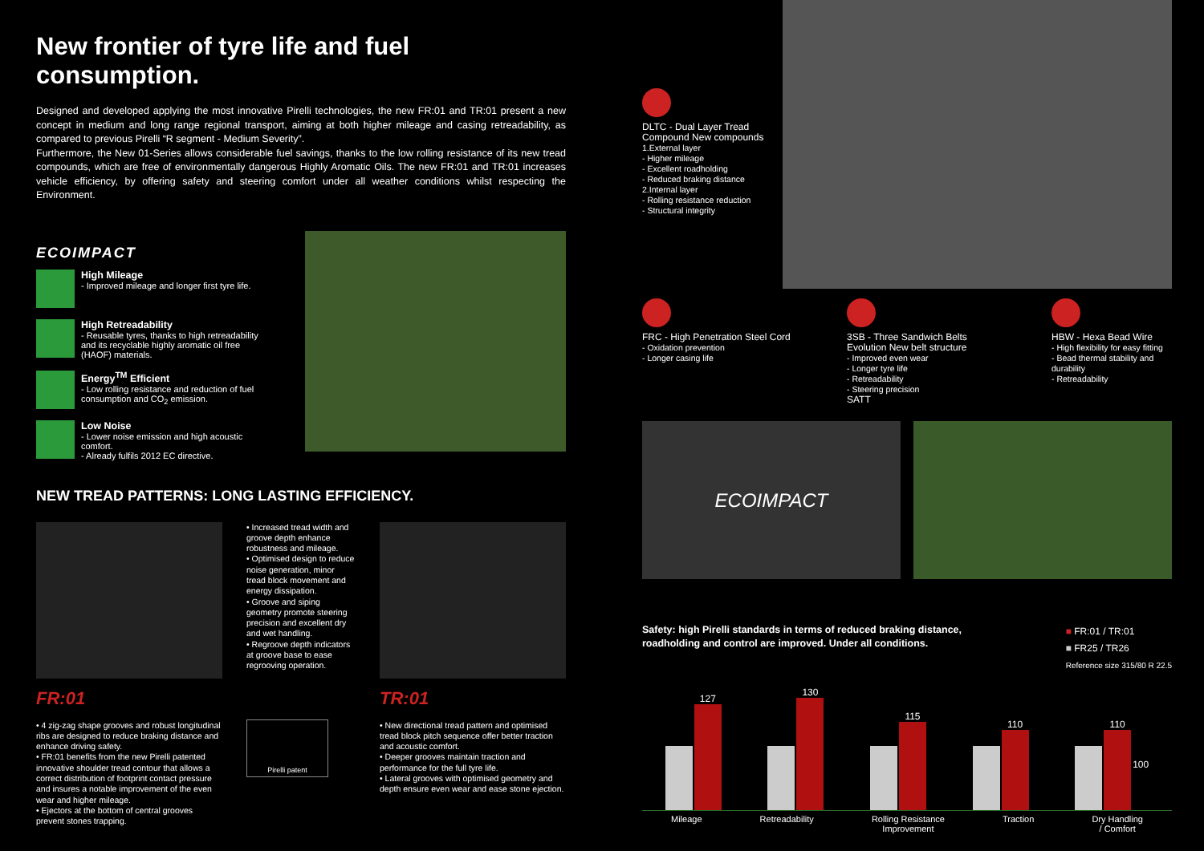New frontier of tyre life and fuel consumption.
Designed and developed applying the most innovative Pirelli technologies, the new FR:01 and TR:01 present a new concept in medium and long range regional transport, aiming at both higher mileage and casing retreadability, as compared to previous Pirelli “R segment - Medium Severity”.
Furthermore, the New 01-Series allows considerable fuel savings, thanks to the low rolling resistance of its new tread compounds, which are free of environmentally dangerous Highly Aromatic Oils. The new FR:01 and TR:01 increases vehicle efficiency, by offering safety and steering comfort under all weather conditions whilst respecting the Environment.
ECOIMPACT
High Mileage
- Improved mileage and longer first tyre life.
High Retreadability
- Reusable tyres, thanks to high retreadability and its recyclable highly aromatic oil free (HAOF) materials.
Energy<sup>TM</sup> Efficient
- Low rolling resistance and reduction of fuel consumption and CO<sub>2</sub> emission.
Low Noise
- Lower noise emission and high acoustic comfort.
- Already fulfils 2012 EC directive.
NEW TREAD PATTERNS: LONG LASTING EFFICIENCY.
FR:01
• 4 zig-zag shape grooves and robust longitudinal ribs are designed to reduce braking distance and enhance driving safety.
• FR:01 benefits from the new Pirelli patented innovative shoulder tread contour that allows a correct distribution of footprint contact pressure and insures a notable improvement of the even wear and higher mileage.
• Ejectors at the bottom of central grooves prevent stones trapping.
• Increased tread width and groove depth enhance robustness and mileage.
• Optimised design to reduce noise generation, minor tread block movement and energy dissipation.
• Groove and siping geometry promote steering precision and excellent dry and wet handling.
• Regroove depth indicators at groove base to ease regrooving operation.
Pirelli patent
TR:01
• New directional tread pattern and optimised tread block pitch sequence offer better traction and acoustic comfort.
• Deeper grooves maintain traction and performance for the full tyre life.
• Lateral grooves with optimised geometry and depth ensure even wear and ease stone ejection.
DLTC - Dual Layer Tread Compound New compounds
1.External layer
- Higher mileage
- Excellent roadholding
- Reduced braking distance
2.Internal layer
- Rolling resistance reduction
- Structural integrity
FRC - High Penetration Steel Cord
- Oxidation prevention
- Longer casing life
3SB - Three Sandwich Belts Evolution New belt structure
- Improved even wear
- Longer tyre life
- Retreadability
- Steering precision
SATT
HBW - Hexa Bead Wire
- High flexibility for easy fitting
- Bead thermal stability and durability
- Retreadability
ECOIMPACT
Safety: high Pirelli standards in terms of reduced braking distance,
roadholding and control are improved. Under all conditions.
■ FR:01 / TR:01
■ FR25 / TR26
Reference size 315/80 R 22.5
127
130
115
110
110
100
Mileage Retreadability Rolling Resistance
Improvement Traction Dry Handling
/ Comfort